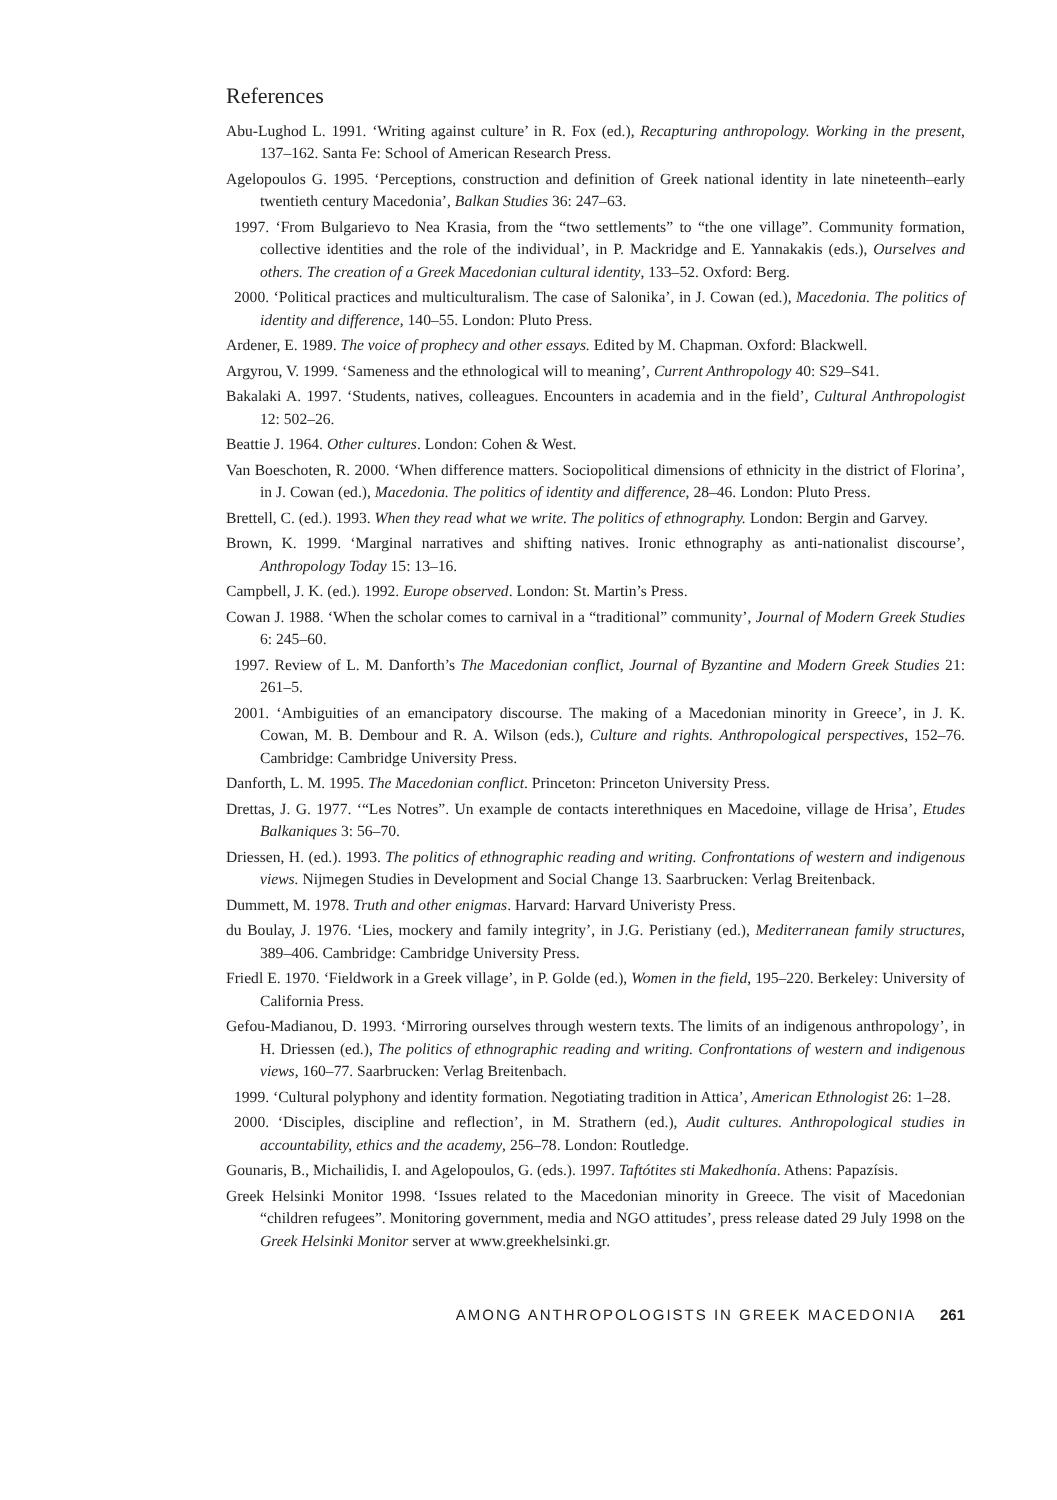References
Abu-Lughod L. 1991. ‘Writing against culture’ in R. Fox (ed.), Recapturing anthropology. Working in the present, 137–162. Santa Fe: School of American Research Press.
Agelopoulos G. 1995. ‘Perceptions, construction and definition of Greek national identity in late nineteenth–early twentieth century Macedonia’, Balkan Studies 36: 247–63.
1997. ‘From Bulgarievo to Nea Krasia, from the “two settlements” to “the one village”. Community formation, collective identities and the role of the individual’, in P. Mackridge and E. Yannakakis (eds.), Ourselves and others. The creation of a Greek Macedonian cultural identity, 133–52. Oxford: Berg.
2000. ‘Political practices and multiculturalism. The case of Salonika’, in J. Cowan (ed.), Macedonia. The politics of identity and difference, 140–55. London: Pluto Press.
Ardener, E. 1989. The voice of prophecy and other essays. Edited by M. Chapman. Oxford: Blackwell.
Argyrou, V. 1999. ‘Sameness and the ethnological will to meaning’, Current Anthropology 40: S29–S41.
Bakalaki A. 1997. ‘Students, natives, colleagues. Encounters in academia and in the field’, Cultural Anthropologist 12: 502–26.
Beattie J. 1964. Other cultures. London: Cohen & West.
Van Boeschoten, R. 2000. ‘When difference matters. Sociopolitical dimensions of ethnicity in the district of Florina’, in J. Cowan (ed.), Macedonia. The politics of identity and difference, 28–46. London: Pluto Press.
Brettell, C. (ed.). 1993. When they read what we write. The politics of ethnography. London: Bergin and Garvey.
Brown, K. 1999. ‘Marginal narratives and shifting natives. Ironic ethnography as anti-nationalist discourse’, Anthropology Today 15: 13–16.
Campbell, J. K. (ed.). 1992. Europe observed. London: St. Martin’s Press.
Cowan J. 1988. ‘When the scholar comes to carnival in a “traditional” community’, Journal of Modern Greek Studies 6: 245–60.
1997. Review of L. M. Danforth’s The Macedonian conflict, Journal of Byzantine and Modern Greek Studies 21: 261–5.
2001. ‘Ambiguities of an emancipatory discourse. The making of a Macedonian minority in Greece’, in J. K. Cowan, M. B. Dembour and R. A. Wilson (eds.), Culture and rights. Anthropological perspectives, 152–76. Cambridge: Cambridge University Press.
Danforth, L. M. 1995. The Macedonian conflict. Princeton: Princeton University Press.
Drettas, J. G. 1977. ‘“Les Notres”. Un example de contacts interethniques en Macedoine, village de Hrisa’, Etudes Balkaniques 3: 56–70.
Driessen, H. (ed.). 1993. The politics of ethnographic reading and writing. Confrontations of western and indigenous views. Nijmegen Studies in Development and Social Change 13. Saarbrucken: Verlag Breitenback.
Dummett, M. 1978. Truth and other enigmas. Harvard: Harvard Univeristy Press.
du Boulay, J. 1976. ‘Lies, mockery and family integrity’, in J.G. Peristiany (ed.), Mediterranean family structures, 389–406. Cambridge: Cambridge University Press.
Friedl E. 1970. ‘Fieldwork in a Greek village’, in P. Golde (ed.), Women in the field, 195–220. Berkeley: University of California Press.
Gefou-Madianou, D. 1993. ‘Mirroring ourselves through western texts. The limits of an indigenous anthropology’, in H. Driessen (ed.), The politics of ethnographic reading and writing. Confrontations of western and indigenous views, 160–77. Saarbrucken: Verlag Breitenbach.
1999. ‘Cultural polyphony and identity formation. Negotiating tradition in Attica’, American Ethnologist 26: 1–28.
2000. ‘Disciples, discipline and reflection’, in M. Strathern (ed.), Audit cultures. Anthropological studies in accountability, ethics and the academy, 256–78. London: Routledge.
Gounaris, B., Michailidis, I. and Agelopoulos, G. (eds.). 1997. Taftótites sti Makedhonía. Athens: Papazísis.
Greek Helsinki Monitor 1998. ‘Issues related to the Macedonian minority in Greece. The visit of Macedonian “children refugees”. Monitoring government, media and NGO attitudes’, press release dated 29 July 1998 on the Greek Helsinki Monitor server at www.greekhelsinki.gr.
AMONG ANTHROPOLOGISTS IN GREEK MACEDONIA 261